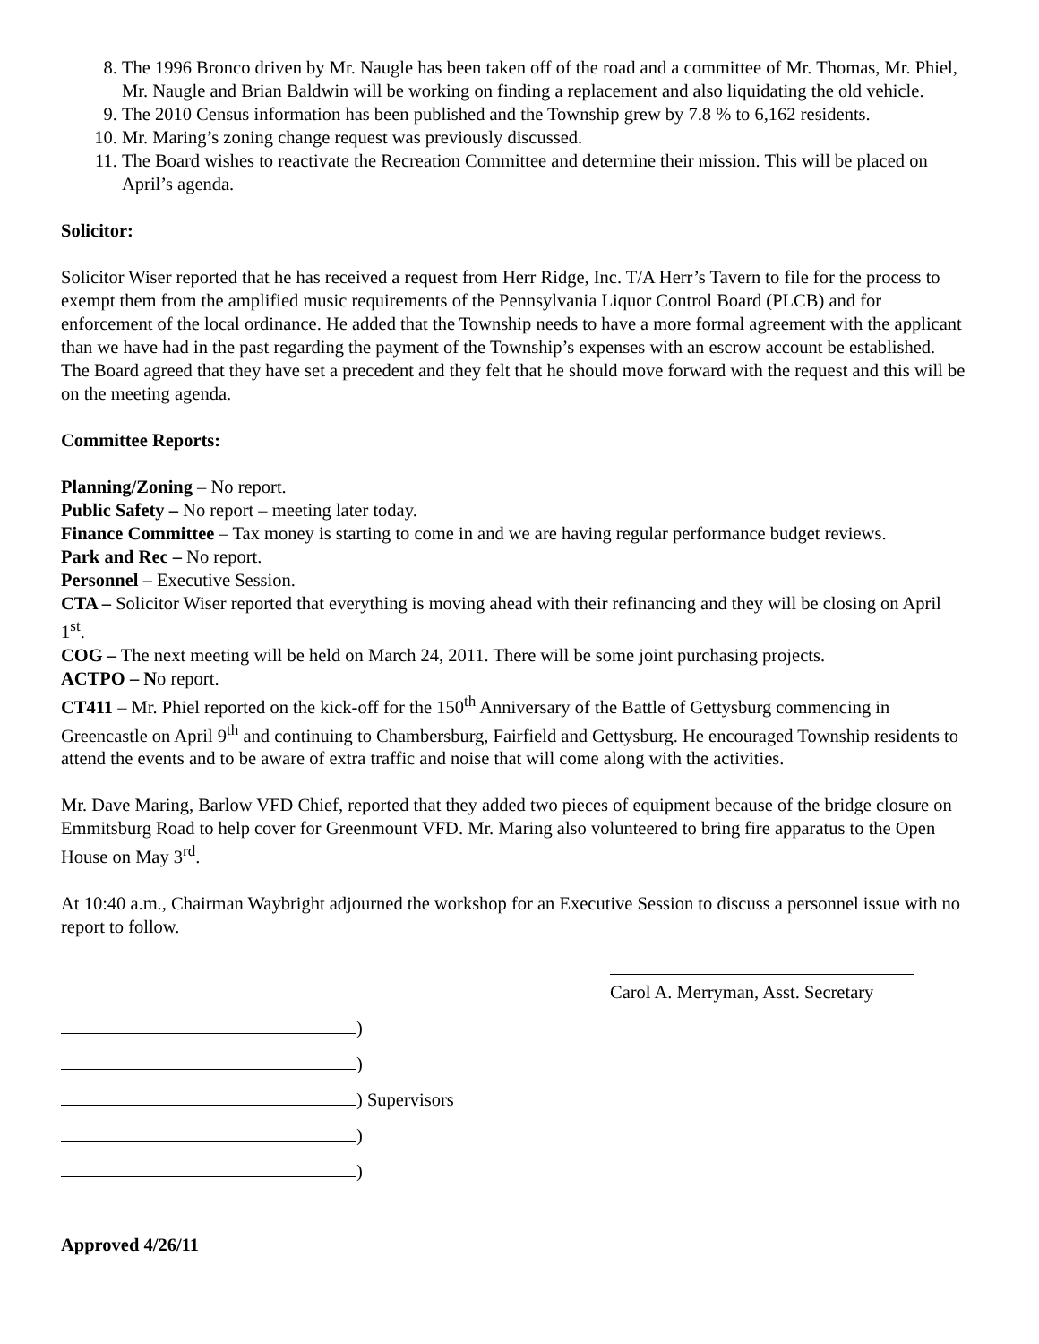8. The 1996 Bronco driven by Mr. Naugle has been taken off of the road and a committee of Mr. Thomas, Mr. Phiel, Mr. Naugle and Brian Baldwin will be working on finding a replacement and also liquidating the old vehicle.
9. The 2010 Census information has been published and the Township grew by 7.8 % to 6,162 residents.
10. Mr. Maring’s zoning change request was previously discussed.
11. The Board wishes to reactivate the Recreation Committee and determine their mission. This will be placed on April’s agenda.
Solicitor:
Solicitor Wiser reported that he has received a request from Herr Ridge, Inc. T/A Herr’s Tavern to file for the process to exempt them from the amplified music requirements of the Pennsylvania Liquor Control Board (PLCB) and for enforcement of the local ordinance. He added that the Township needs to have a more formal agreement with the applicant than we have had in the past regarding the payment of the Township’s expenses with an escrow account be established. The Board agreed that they have set a precedent and they felt that he should move forward with the request and this will be on the meeting agenda.
Committee Reports:
Planning/Zoning – No report.
Public Safety – No report – meeting later today.
Finance Committee – Tax money is starting to come in and we are having regular performance budget reviews.
Park and Rec – No report.
Personnel – Executive Session.
CTA – Solicitor Wiser reported that everything is moving ahead with their refinancing and they will be closing on April 1<sup>st</sup>.
COG – The next meeting will be held on March 24, 2011. There will be some joint purchasing projects.
ACTPO – No report.
CT411 – Mr. Phiel reported on the kick-off for the 150<sup>th</sup> Anniversary of the Battle of Gettysburg commencing in Greencastle on April 9<sup>th</sup> and continuing to Chambersburg, Fairfield and Gettysburg. He encouraged Township residents to attend the events and to be aware of extra traffic and noise that will come along with the activities.
Mr. Dave Maring, Barlow VFD Chief, reported that they added two pieces of equipment because of the bridge closure on Emmitsburg Road to help cover for Greenmount VFD. Mr. Maring also volunteered to bring fire apparatus to the Open House on May 3<sup>rd</sup>.
At 10:40 a.m., Chairman Waybright adjourned the workshop for an Executive Session to discuss a personnel issue with no report to follow.
Carol A. Merryman, Asst. Secretary
)
)
) Supervisors
)
)
Approved 4/26/11